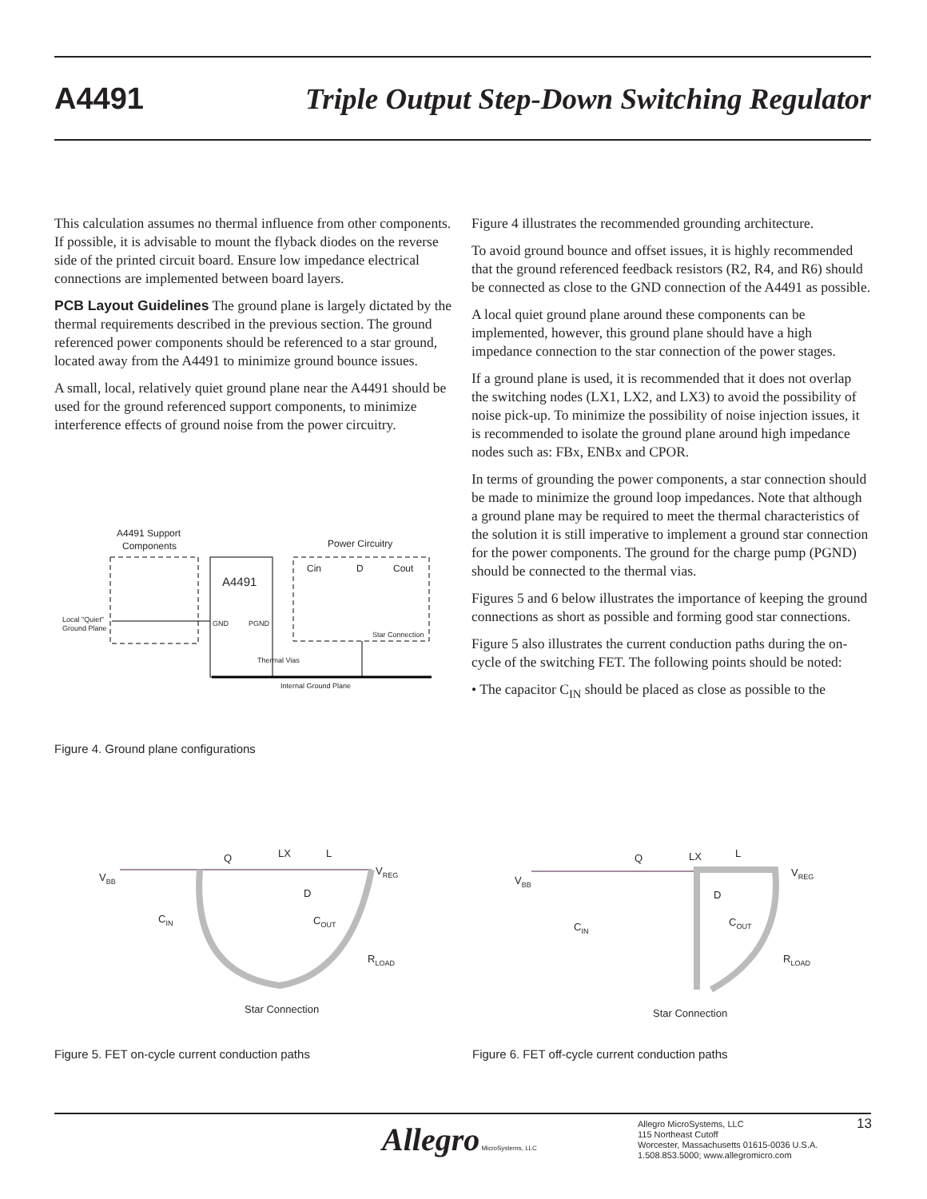A4491 Triple Output Step-Down Switching Regulator
This calculation assumes no thermal influence from other components. If possible, it is advisable to mount the flyback diodes on the reverse side of the printed circuit board. Ensure low impedance electrical connections are implemented between board layers.
PCB Layout Guidelines The ground plane is largely dictated by the thermal requirements described in the previous section. The ground referenced power components should be referenced to a star ground, located away from the A4491 to minimize ground bounce issues.
A small, local, relatively quiet ground plane near the A4491 should be used for the ground referenced support components, to minimize interference effects of ground noise from the power circuitry.
Figure 4 illustrates the recommended grounding architecture.
To avoid ground bounce and offset issues, it is highly recommended that the ground referenced feedback resistors (R2, R4, and R6) should be connected as close to the GND connection of the A4491 as possible.
A local quiet ground plane around these components can be implemented, however, this ground plane should have a high impedance connection to the star connection of the power stages.
If a ground plane is used, it is recommended that it does not overlap the switching nodes (LX1, LX2, and LX3) to avoid the possibility of noise pick-up. To minimize the possibility of noise injection issues, it is recommended to isolate the ground plane around high impedance nodes such as: FBx, ENBx and CPOR.
In terms of grounding the power components, a star connection should be made to minimize the ground loop impedances. Note that although a ground plane may be required to meet the thermal characteristics of the solution it is still imperative to implement a ground star connection for the power components. The ground for the charge pump (PGND) should be connected to the thermal vias.
Figures 5 and 6 below illustrates the importance of keeping the ground connections as short as possible and forming good star connections.
Figure 5 also illustrates the current conduction paths during the on-cycle of the switching FET. The following points should be noted:
• The capacitor C<sub>IN</sub> should be placed as close as possible to the
A4491 Support
Components
Power Circuitry
A4491
GND
PGND
Cin
D
Cout
Local "Quiet"
Ground Plane
Star Connection
Thermal Vias
Internal Ground Plane
Figure 4. Ground plane configurations
VBB
Q
LX
L
VREG
D
CIN
COUT
RLOAD
Star Connection
VBB
Q
LX
L
VREG
D
CIN
COUT
RLOAD
Star Connection
Figure 5. FET on-cycle current conduction paths
Figure 6. FET off-cycle current conduction paths
Allegro MicroSystems, LLC
Allegro MicroSystems, LLC
115 Northeast Cutoff
Worcester, Massachusetts 01615-0036 U.S.A.
1.508.853.5000; www.allegromicro.com
13